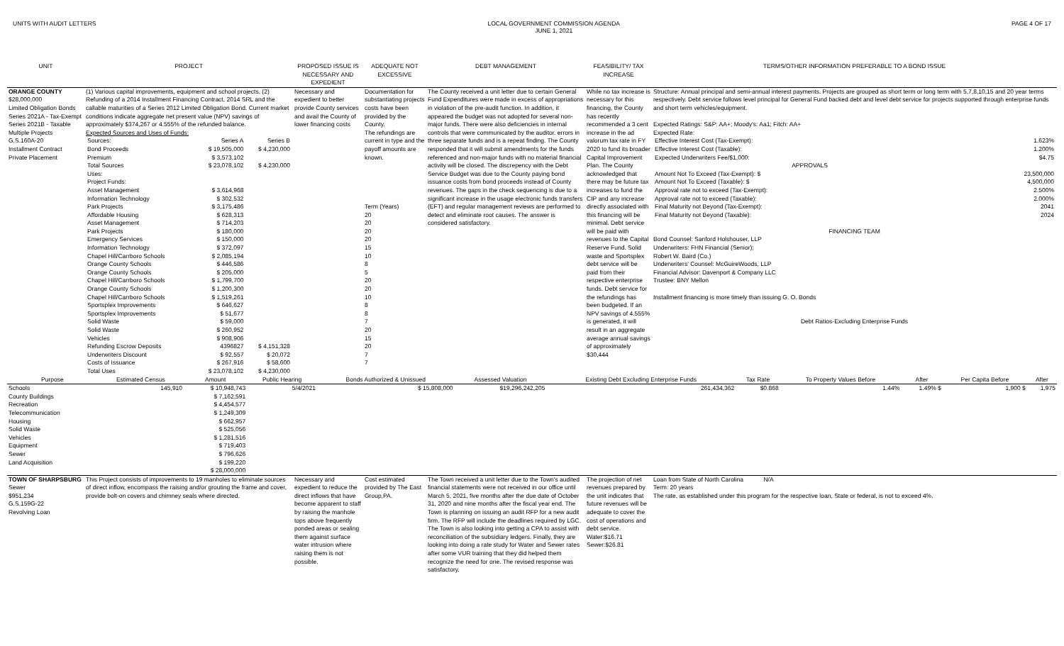UNITS WITH AUDIT LETTERS LOCAL GOVERNMENT COMMISSION AGENDA
JUNE 1, 2021
PAGE 4 OF 17
| UNIT | PROJECT | PROPOSED ISSUE IS NECESSARY AND EXPEDIENT | ADEQUATE NOT EXCESSIVE | DEBT MANAGEMENT | FEASIBILITY/ TAX INCREASE | TERMS/OTHER INFORMATION PREFERABLE TO A BOND ISSUE |
| --- | --- | --- | --- | --- | --- | --- |
| ORANGE COUNTY $28,000,000 Limited Obligation Bonds Series 2021A - Tax-Exempt Series 2021B - Taxable Multiple Projects G.S.160A-20 Installment Contract Private Placement | (1) Various capital improvements, equipment and school projects. (2) Refunding of a 2014 Installment Financing Contract, 2014 SRL and the callable maturities of a Series 2012 Limited Obligation Bond. Current market conditions indicate aggregate net present value (NPV) savings of approximately $374,267 or 4.555% of the refunded balance. Expected Sources and Uses of Funds: / Sources: / Series A / Series B / / Bond Proceeds / $ 19,505,000 / $ 4,230,000 / / Premium / $ 3,573,102 / / / Total Sources / $ 23,078,102 / $ 4,230,000 / / Uses: / / / / Project Funds: / / / / Asset Management / $ 3,614,968 / / / Information Technology / $ 302,532 / / / Park Projects / $ 3,175,486 / / / Affordable Housing / $ 628,313 / / / Asset Management / $ 714,203 / / / Park Projects / $ 180,000 / / / Emergency Services / $ 150,000 / / / Information Technology / $ 372,097 / / / Chapel Hill/Carrboro Schools / $ 2,085,194 / / / Orange County Schools / $ 446,586 / / / Orange County Schools / $ 205,000 / / / Chapel Hill/Carrboro Schools / $ 1,799,700 / / / Orange County Schools / $ 1,200,300 / / / Chapel Hill/Carrboro Schools / $ 1,519,261 / / / Sportsplex Improvements / $ 646,627 / / / Sportsplex Improvements / $ 51,677 / / / Solid Waste / $ 59,000 / / / Solid Waste / $ 260,952 / / / Vehicles / $ 908,906 / / / Refunding Escrow Deposits / 4396827 / $ 4,151,328 / / Underwriters Discount / $ 92,557 / $ 20,072 / / Costs of Issuance / $ 267,916 / $ 58,600 / / Total Uses / $ 23,078,102 / $ 4,230,000 / | Necessary and expedient to better provide County services and avail the County of lower financing costs | Documentation for substantiating projects costs have been provided by the County. The refundings are current in type and the payoff amounts are known. Term (Years) 20 20 20 20 15 10 8 5 20 20 10 8 8 7 20 15 20 7 7 | The County received a unit letter due to certain General Fund Expenditures were made in excess of appropriations in violation of the pre-audit function. In addition, it appeared the budget was not adopted for several non-major funds. There were also deficiencies in internal controls that were communicated by the auditor. errors in three separate funds and is a repeat finding. The County responded that it will submit amendments for the funds referenced and non-major funds with no material financial activity will be closed. The discrepency with the Debt Service Budget was due to the County paying bond issuance costs from bond proceeds instead of County revenues. The gaps in the check sequencing is due to a significant increase in the usage electronic funds transfers (EFT) and regular management reviews are performed to detect and eliminate root causes. The answer is considered satisfactory. | While no tax increase is necessary for this financing, the County has recently recommended a 3 cent increase in the ad valorum tax rate in FY 2020 to fund its broader Capital Improvement Plan. The County acknowledged that there may be future tax increases to fund the CIP and any increase directly associated with this financing will be minimal. Debt service will be paid with revenues to the Capital Reserve Fund. Solid waste and Sportsplex debt service will be paid from their respective enterprise funds. Debt service for the refundings has been budgeted. If an NPV savings of 4.555% is generated, it will result in an aggregate average annual savings of approximately $30,444 | Structure: Annual principal and semi-annual interest payments. Projects are grouped as short term or long term with 5,7,8,10,15 and 20 year terms respectively. Debt service follows level principal for General Fund backed debt and level debt service for projects supported through enterprise funds and short term vehicles/equipment. Expected Ratings: S&P: AA+; Moody's: Aa1; Fitch: AA+ Expected Rate: / Effective Interest Cost (Tax-Exempt): / 1.623% / / Effective Interest Cost (Taxable): / 1.200% / / Expected Underwriters Fee/$1,000: / $4.75 / / APPROVALS / / / Amount Not To Exceed (Tax-Exempt): $ / 23,500,000 / / Amount Not To Exceed (Taxable): $ / 4,500,000 / / Approval rate not to exceed (Tax-Exempt): / 2.500% / / Approval rate not to exceed (Taxable): / 2.000% / / Final Maturity not Beyond (Tax-Exempt): / 2041 / / Final Maturity not Beyond (Taxable): / 2024 / FINANCING TEAM Bond Counsel: Sanford Holshouser, LLP Underwriters: FHN Financial (Senior); Robert W. Baird (Co.) Underwriters' Counsel: McGuireWoods, LLP Financial Advisor: Davenport & Company LLC Trustee: BNY Mellon Installment financing is more timely than issuing G. O. Bonds Debt Ratios-Excluding Enterprise Funds |
| Purpose | Estimated Census | Amount | Public Hearing | Bonds Authorized & Unissued | Assessed Valuation | Existing Debt Excluding Enterprise Funds | Tax Rate | To Property Values Before | After | Per Capita Before | After |
| --- | --- | --- | --- | --- | --- | --- | --- | --- | --- | --- | --- |
| Schools | 145,910 | $ 10,948,743 | 5/4/2021 | $ 15,808,000 | $19,296,242,205 | 261,434,362 | $0.868 | 1.44% | 1.49% $ | 1,900 $ | 1,975 |
| County Buildings | | $ 7,162,591 | | | | | | | | | |
| Recreation | | $ 4,454,577 | | | | | | | | | |
| Telecommunication | | $ 1,249,309 | | | | | | | | | |
| Housing | | $ 662,957 | | | | | | | | | |
| Solid Waste | | $ 525,056 | | | | | | | | | |
| Vehicles | | $ 1,281,516 | | | | | | | | | |
| Equipment | | $ 719,403 | | | | | | | | | |
| Sewer | | $ 796,626 | | | | | | | | | |
| Land Acquisition | | $ 199,220 | | | | | | | | | |
| | | $ 28,000,000 | | | | | | | | | |
| TOWN OF SHARPSBURG Sewer $951,234 G.S.159G-22 Revolving Loan | This Project consists of improvements to 19 manholes to eliminate sources of direct inflow, encompass the raising and/or grouting the frame and cover, provide bolt-on covers and chimney seals where directed. | Necessary and expedient to reduce the direct inflows that have become apparent to staff by raising the manhole tops above frequently ponded areas or sealing them against surface water intrusion where raising them is not possible. | Cost estimated provided by The East Group,PA. | The Town received a unit letter due to the Town's audited financial statements were not received in our office until March 5, 2021, five months after the due date of October 31, 2020 and nine months after the fiscal year end. The Town is planning on issuing an audit RFP for a new audit firm. The RFP will include the deadlines required by LGC. The Town is also looking into getting a CPA to assist with reconciliation of the subsidiary ledgers. Finally, they are looking into doing a rate study for Water and Sewer rates after some VUR training that they did helped them recognize the need for one. The revised response was satisfactory. | The projection of net revenues prepared by the unit indicates that future revenues will be adequate to cover the cost of operations and debt service. Water:$16.71 Sewer:$26.81 | Loan from State of North Carolina N/A Term: 20 years The rate, as established under this program for the respective loan, State or federal, is not to exceed 4%. |